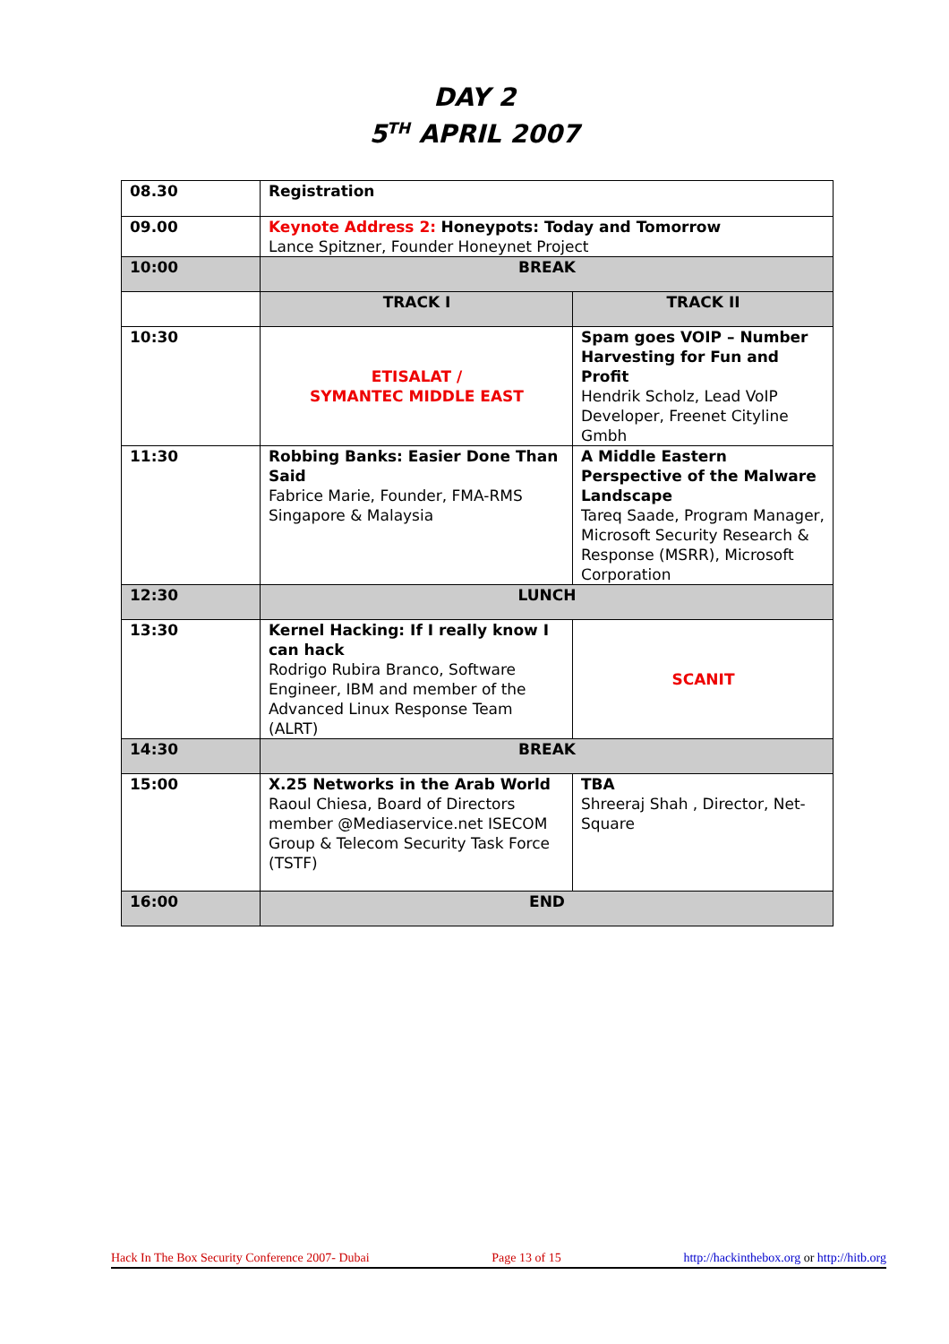DAY 2
5<sup>TH</sup> APRIL 2007
| 08.30 | Registration | |
| 09.00 | Keynote Address 2: Honeypots: Today and Tomorrow Lance Spitzner, Founder Honeynet Project | |
| 10:00 | BREAK | |
| | TRACK I | TRACK II |
| 10:30 | ETISALAT / SYMANTEC MIDDLE EAST | Spam goes VOIP – Number Harvesting for Fun and Profit Hendrik Scholz, Lead VoIP Developer, Freenet Cityline Gmbh |
| 11:30 | Robbing Banks: Easier Done Than Said Fabrice Marie, Founder, FMA-RMS Singapore & Malaysia | A Middle Eastern Perspective of the Malware Landscape Tareq Saade, Program Manager, Microsoft Security Research & Response (MSRR), Microsoft Corporation |
| 12:30 | LUNCH | |
| 13:30 | Kernel Hacking: If I really know I can hack Rodrigo Rubira Branco, Software Engineer, IBM and member of the Advanced Linux Response Team (ALRT) | SCANIT |
| 14:30 | BREAK | |
| 15:00 | X.25 Networks in the Arab World Raoul Chiesa, Board of Directors member @Mediaservice.net ISECOM Group & Telecom Security Task Force (TSTF) | TBA Shreeraj Shah , Director, Net-Square |
| 16:00 | END | |
Hack In The Box Security Conference 2007- Dubai Page 13 of 15 http://hackinthebox.org or http://hitb.org